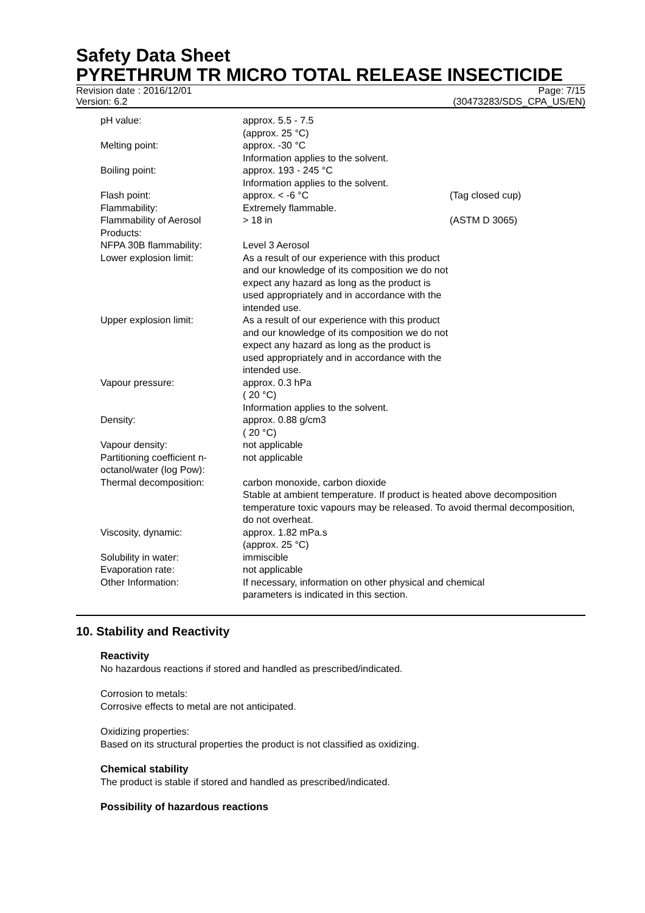Safety Data Sheet
PYRETHRUM TR MICRO TOTAL RELEASE INSECTICIDE
Revision date : 2016/12/01 Page: 7/15
Version: 6.2 (30473283/SDS_CPA_US/EN)
| pH value: | approx. 5.5 - 7.5 (approx. 25 °C) | |
| Melting point: | approx. -30 °C Information applies to the solvent. | |
| Boiling point: | approx. 193 - 245 °C Information applies to the solvent. | |
| Flash point: | approx. < -6 °C | (Tag closed cup) |
| Flammability: | Extremely flammable. | |
| Flammability of Aerosol Products: | > 18 in | (ASTM D 3065) |
| NFPA 30B flammability: | Level 3 Aerosol | |
| Lower explosion limit: | As a result of our experience with this product and our knowledge of its composition we do not expect any hazard as long as the product is used appropriately and in accordance with the intended use. | |
| Upper explosion limit: | As a result of our experience with this product and our knowledge of its composition we do not expect any hazard as long as the product is used appropriately and in accordance with the intended use. | |
| Vapour pressure: | approx. 0.3 hPa ( 20 °C) Information applies to the solvent. | |
| Density: | approx. 0.88 g/cm3 ( 20 °C) | |
| Vapour density: | not applicable | |
| Partitioning coefficient n-octanol/water (log Pow): | not applicable | |
| Thermal decomposition: | carbon monoxide, carbon dioxide Stable at ambient temperature. If product is heated above decomposition temperature toxic vapours may be released. To avoid thermal decomposition, do not overheat. | |
| Viscosity, dynamic: | approx. 1.82 mPa.s (approx. 25 °C) | |
| Solubility in water: | immiscible | |
| Evaporation rate: | not applicable | |
| Other Information: | If necessary, information on other physical and chemical parameters is indicated in this section. | |
10. Stability and Reactivity
Reactivity
No hazardous reactions if stored and handled as prescribed/indicated.
Corrosion to metals:
Corrosive effects to metal are not anticipated.
Oxidizing properties:
Based on its structural properties the product is not classified as oxidizing.
Chemical stability
The product is stable if stored and handled as prescribed/indicated.
Possibility of hazardous reactions